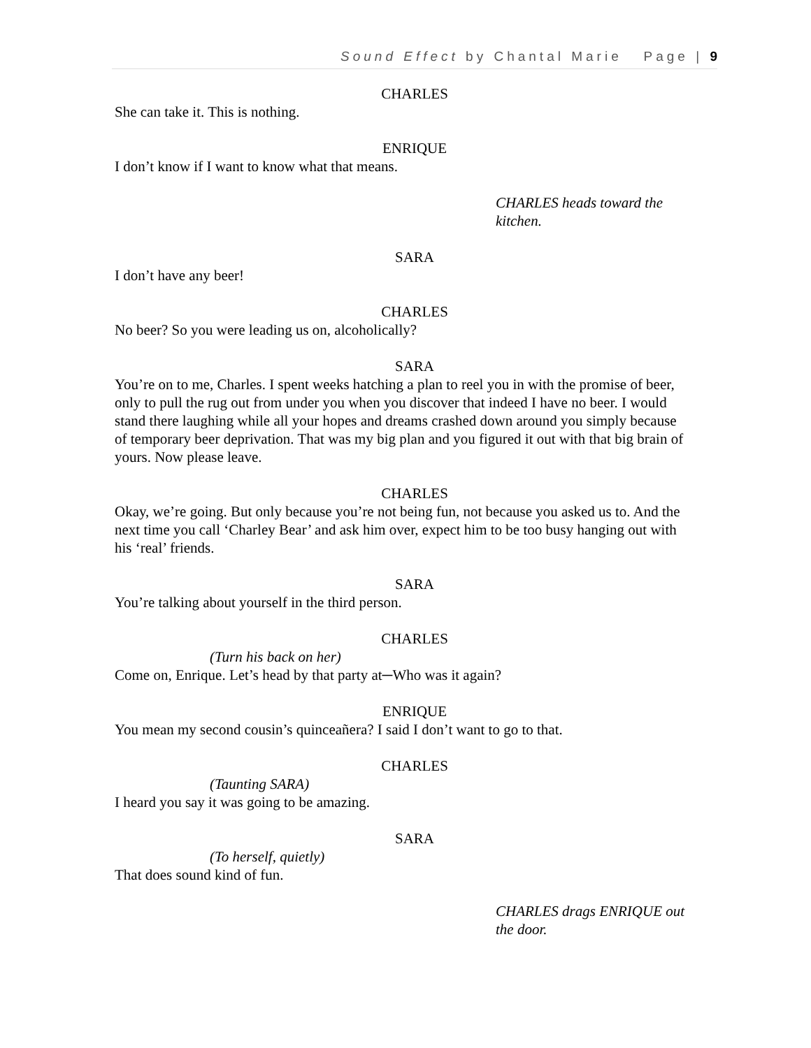Sound Effect by Chantal Marie Page | 9
CHARLES
She can take it. This is nothing.
ENRIQUE
I don’t know if I want to know what that means.
CHARLES heads toward the kitchen.
SARA
I don’t have any beer!
CHARLES
No beer? So you were leading us on, alcoholically?
SARA
You’re on to me, Charles. I spent weeks hatching a plan to reel you in with the promise of beer, only to pull the rug out from under you when you discover that indeed I have no beer. I would stand there laughing while all your hopes and dreams crashed down around you simply because of temporary beer deprivation. That was my big plan and you figured it out with that big brain of yours. Now please leave.
CHARLES
Okay, we’re going. But only because you’re not being fun, not because you asked us to. And the next time you call ‘Charley Bear’ and ask him over, expect him to be too busy hanging out with his ‘real’ friends.
SARA
You’re talking about yourself in the third person.
CHARLES
(Turn his back on her)
Come on, Enrique. Let’s head by that party at─Who was it again?
ENRIQUE
You mean my second cousin’s quinceañera? I said I don’t want to go to that.
CHARLES
(Taunting SARA)
I heard you say it was going to be amazing.
SARA
(To herself, quietly)
That does sound kind of fun.
CHARLES drags ENRIQUE out the door.